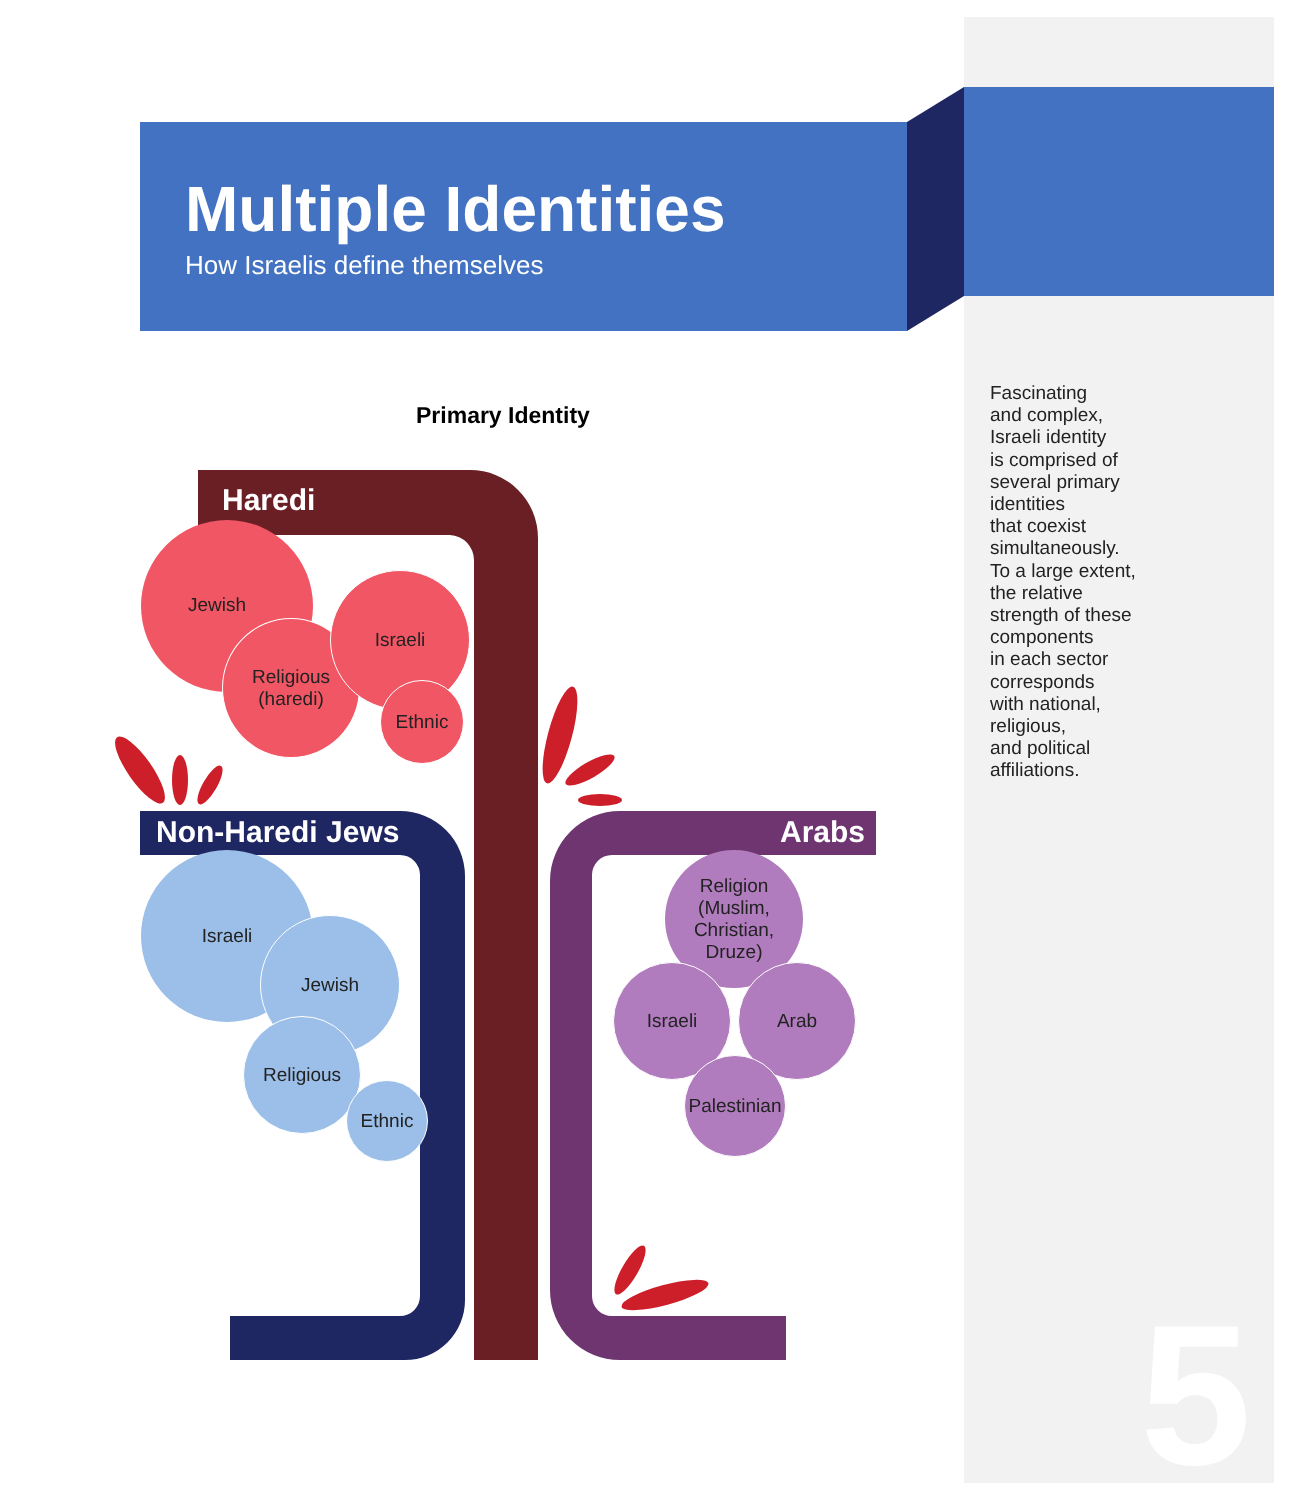Multiple Identities
How Israelis define themselves
Primary Identity
Haredi
Non-Haredi Jews Arabs
Jewish
Religious
(haredi)
Israeli
Ethnic
Israeli
Jewish
Religious
Ethnic
Religion
(Muslim,
Christian,
Druze)
Israeli Arab
Palestinian
Fascinating
and complex,
Israeli identity
is comprised of
several primary
identities
that coexist
simultaneously.
To a large extent,
the relative
strength of these
components
in each sector
corresponds
with national,
religious,
and political
affiliations.
5